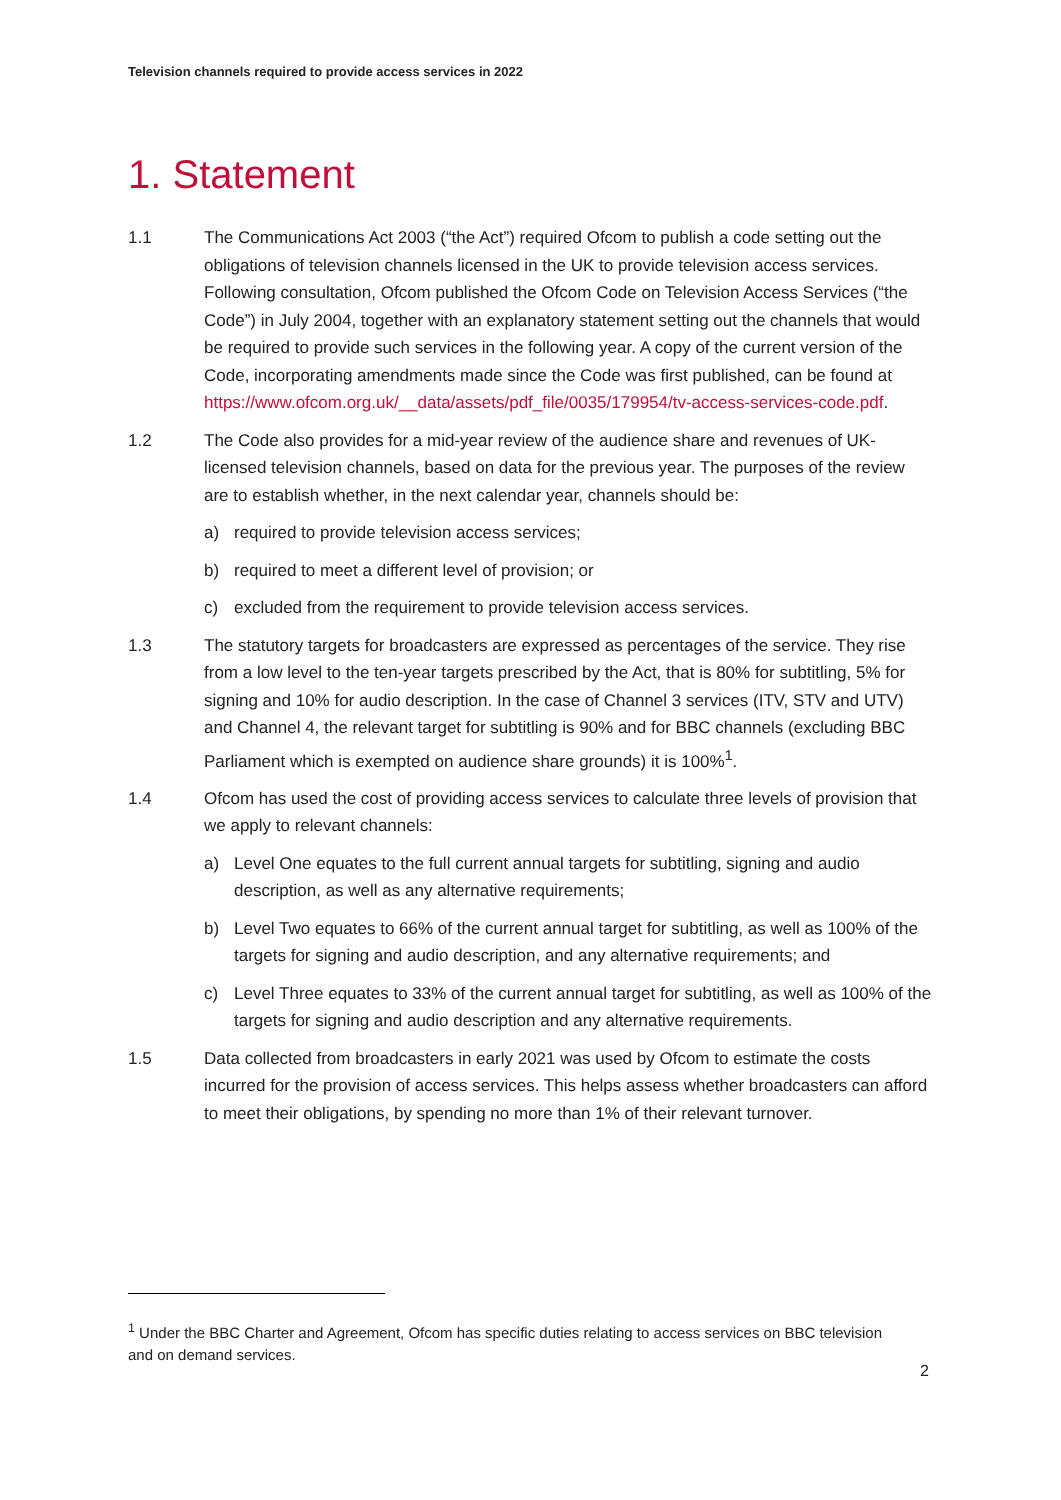Television channels required to provide access services in 2022
1. Statement
1.1 The Communications Act 2003 (“the Act”) required Ofcom to publish a code setting out the obligations of television channels licensed in the UK to provide television access services. Following consultation, Ofcom published the Ofcom Code on Television Access Services (“the Code”) in July 2004, together with an explanatory statement setting out the channels that would be required to provide such services in the following year. A copy of the current version of the Code, incorporating amendments made since the Code was first published, can be found at https://www.ofcom.org.uk/__data/assets/pdf_file/0035/179954/tv-access-services-code.pdf.
1.2 The Code also provides for a mid-year review of the audience share and revenues of UK-licensed television channels, based on data for the previous year. The purposes of the review are to establish whether, in the next calendar year, channels should be:
a) required to provide television access services;
b) required to meet a different level of provision; or
c) excluded from the requirement to provide television access services.
1.3 The statutory targets for broadcasters are expressed as percentages of the service. They rise from a low level to the ten-year targets prescribed by the Act, that is 80% for subtitling, 5% for signing and 10% for audio description. In the case of Channel 3 services (ITV, STV and UTV) and Channel 4, the relevant target for subtitling is 90% and for BBC channels (excluding BBC Parliament which is exempted on audience share grounds) it is 100%<sup>1</sup>.
1.4 Ofcom has used the cost of providing access services to calculate three levels of provision that we apply to relevant channels:
a) Level One equates to the full current annual targets for subtitling, signing and audio description, as well as any alternative requirements;
b) Level Two equates to 66% of the current annual target for subtitling, as well as 100% of the targets for signing and audio description, and any alternative requirements; and
c) Level Three equates to 33% of the current annual target for subtitling, as well as 100% of the targets for signing and audio description and any alternative requirements.
1.5 Data collected from broadcasters in early 2021 was used by Ofcom to estimate the costs incurred for the provision of access services. This helps assess whether broadcasters can afford to meet their obligations, by spending no more than 1% of their relevant turnover.
<sup>1</sup> Under the BBC Charter and Agreement, Ofcom has specific duties relating to access services on BBC television and on demand services.
2